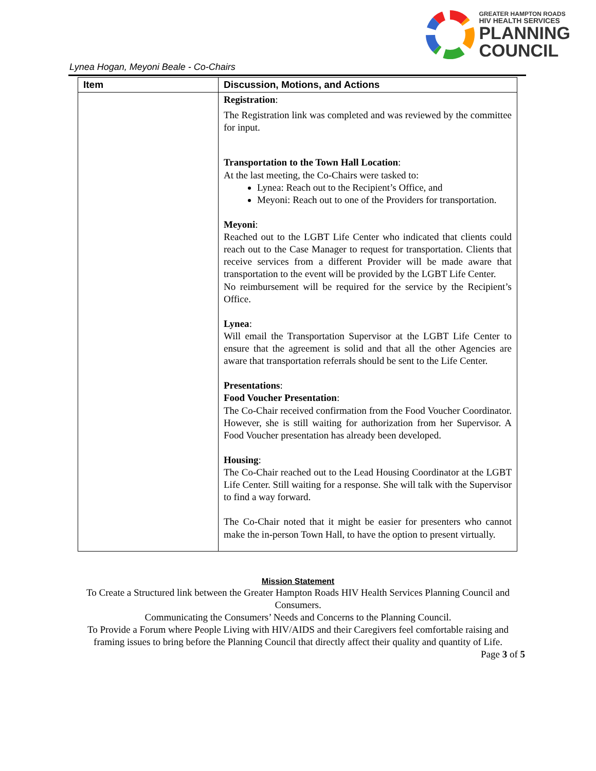GREATER HAMPTON ROADS
HIV HEALTH SERVICES
PLANNING
COUNCIL
Lynea Hogan, Meyoni Beale - Co-Chairs
| Item | Discussion, Motions, and Actions |
| --- | --- |
| | Registration : The Registration link was completed and was reviewed by the committee for input. Transportation to the Town Hall Location : At the last meeting, the Co-Chairs were tasked to: Lynea: Reach out to the Recipient’s Office, and Meyoni: Reach out to one of the Providers for transportation. Meyoni : Reached out to the LGBT Life Center who indicated that clients could reach out to the Case Manager to request for transportation. Clients that receive services from a different Provider will be made aware that transportation to the event will be provided by the LGBT Life Center. No reimbursement will be required for the service by the Recipient’s Office. Lynea : Will email the Transportation Supervisor at the LGBT Life Center to ensure that the agreement is solid and that all the other Agencies are aware that transportation referrals should be sent to the Life Center. Presentations : Food Voucher Presentation : The Co-Chair received confirmation from the Food Voucher Coordinator. However, she is still waiting for authorization from her Supervisor. A Food Voucher presentation has already been developed. Housing : The Co-Chair reached out to the Lead Housing Coordinator at the LGBT Life Center. Still waiting for a response. She will talk with the Supervisor to find a way forward. The Co-Chair noted that it might be easier for presenters who cannot make the in-person Town Hall, to have the option to present virtually. |
Mission Statement
To Create a Structured link between the Greater Hampton Roads HIV Health Services Planning Council and Consumers.
Communicating the Consumers’ Needs and Concerns to the Planning Council.
To Provide a Forum where People Living with HIV/AIDS and their Caregivers feel comfortable raising and framing issues to bring before the Planning Council that directly affect their quality and quantity of Life.
Page 3 of 5